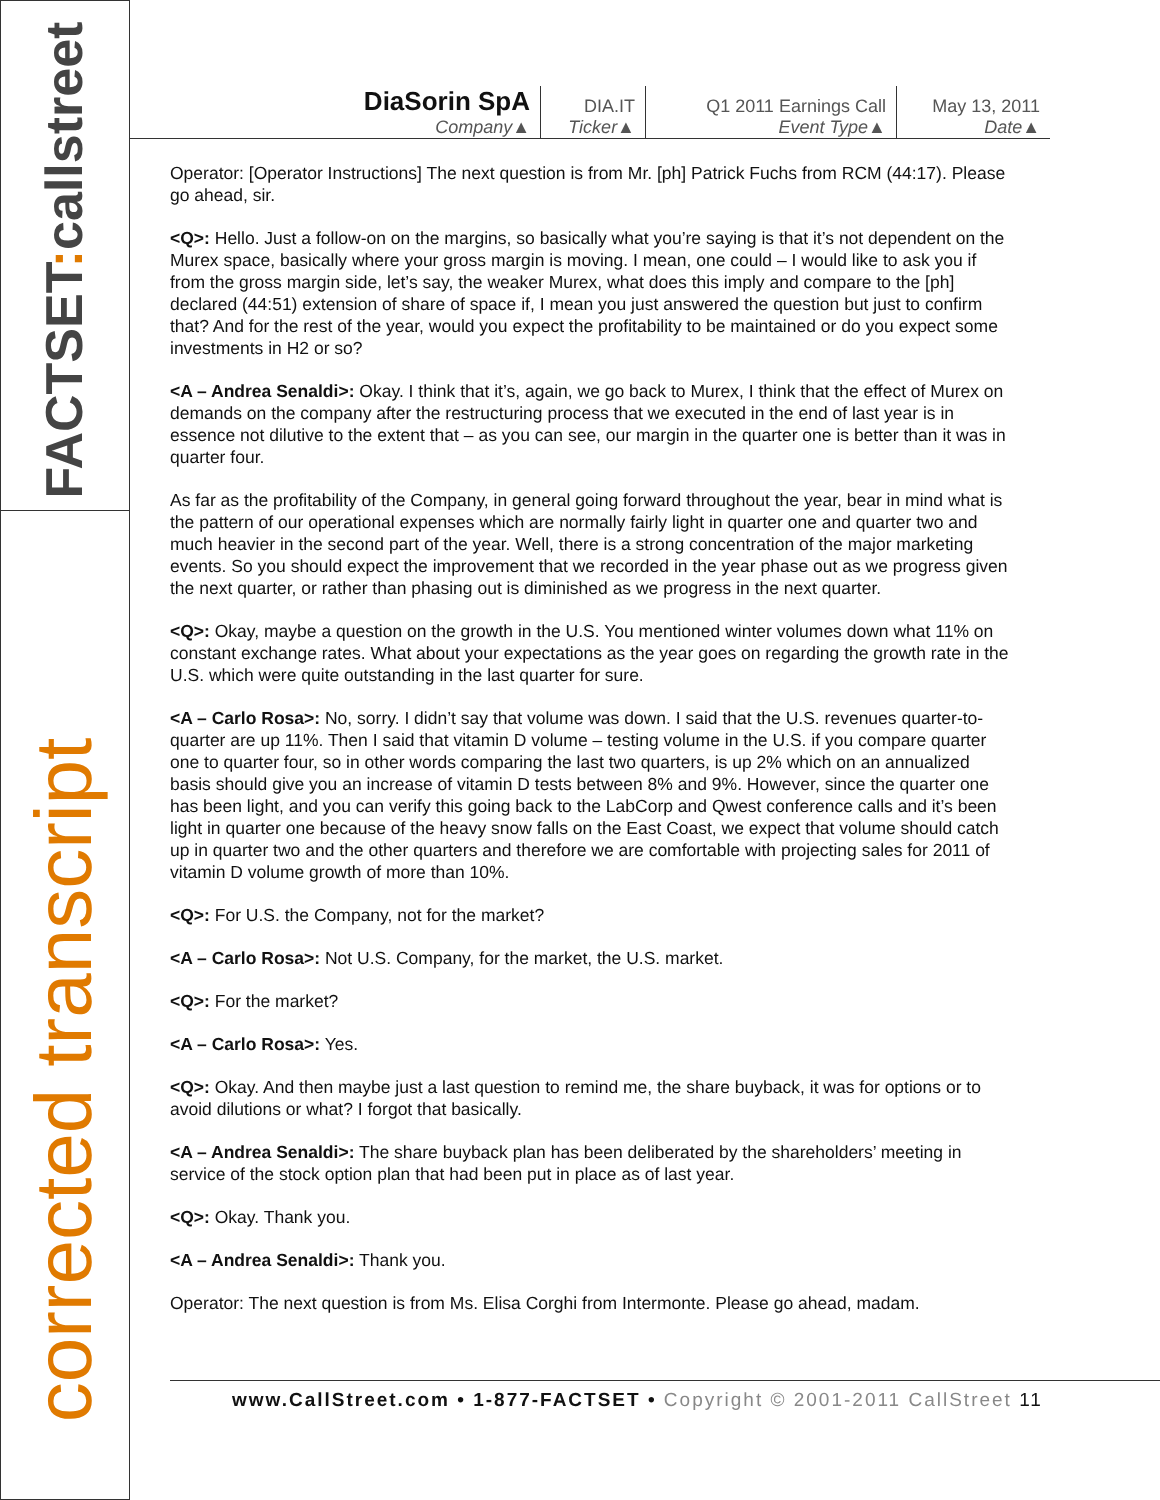FACTSET: callstreet
corrected transcript
| DiaSorin SpA Company▲ | DIA.IT Ticker▲ | Q1 2011 Earnings Call Event Type▲ | May 13, 2011 Date▲ |
Operator: [Operator Instructions] The next question is from Mr. [ph] Patrick Fuchs from RCM (44:17). Please go ahead, sir.
<Q>: Hello. Just a follow-on on the margins, so basically what you’re saying is that it’s not dependent on the Murex space, basically where your gross margin is moving. I mean, one could – I would like to ask you if from the gross margin side, let’s say, the weaker Murex, what does this imply and compare to the [ph] declared (44:51) extension of share of space if, I mean you just answered the question but just to confirm that? And for the rest of the year, would you expect the profitability to be maintained or do you expect some investments in H2 or so?
<A – Andrea Senaldi>: Okay. I think that it’s, again, we go back to Murex, I think that the effect of Murex on demands on the company after the restructuring process that we executed in the end of last year is in essence not dilutive to the extent that – as you can see, our margin in the quarter one is better than it was in quarter four.
As far as the profitability of the Company, in general going forward throughout the year, bear in mind what is the pattern of our operational expenses which are normally fairly light in quarter one and quarter two and much heavier in the second part of the year. Well, there is a strong concentration of the major marketing events. So you should expect the improvement that we recorded in the year phase out as we progress given the next quarter, or rather than phasing out is diminished as we progress in the next quarter.
<Q>: Okay, maybe a question on the growth in the U.S. You mentioned winter volumes down what 11% on constant exchange rates. What about your expectations as the year goes on regarding the growth rate in the U.S. which were quite outstanding in the last quarter for sure.
<A – Carlo Rosa>: No, sorry. I didn’t say that volume was down. I said that the U.S. revenues quarter-to-quarter are up 11%. Then I said that vitamin D volume – testing volume in the U.S. if you compare quarter one to quarter four, so in other words comparing the last two quarters, is up 2% which on an annualized basis should give you an increase of vitamin D tests between 8% and 9%. However, since the quarter one has been light, and you can verify this going back to the LabCorp and Qwest conference calls and it’s been light in quarter one because of the heavy snow falls on the East Coast, we expect that volume should catch up in quarter two and the other quarters and therefore we are comfortable with projecting sales for 2011 of vitamin D volume growth of more than 10%.
<Q>: For U.S. the Company, not for the market?
<A – Carlo Rosa>: Not U.S. Company, for the market, the U.S. market.
<Q>: For the market?
<A – Carlo Rosa>: Yes.
<Q>: Okay. And then maybe just a last question to remind me, the share buyback, it was for options or to avoid dilutions or what? I forgot that basically.
<A – Andrea Senaldi>: The share buyback plan has been deliberated by the shareholders’ meeting in service of the stock option plan that had been put in place as of last year.
<Q>: Okay. Thank you.
<A – Andrea Senaldi>: Thank you.
Operator: The next question is from Ms. Elisa Corghi from Intermonte. Please go ahead, madam.
www.CallStreet.com • 1-877-FACTSET • Copyright © 2001-2011 CallStreet 11